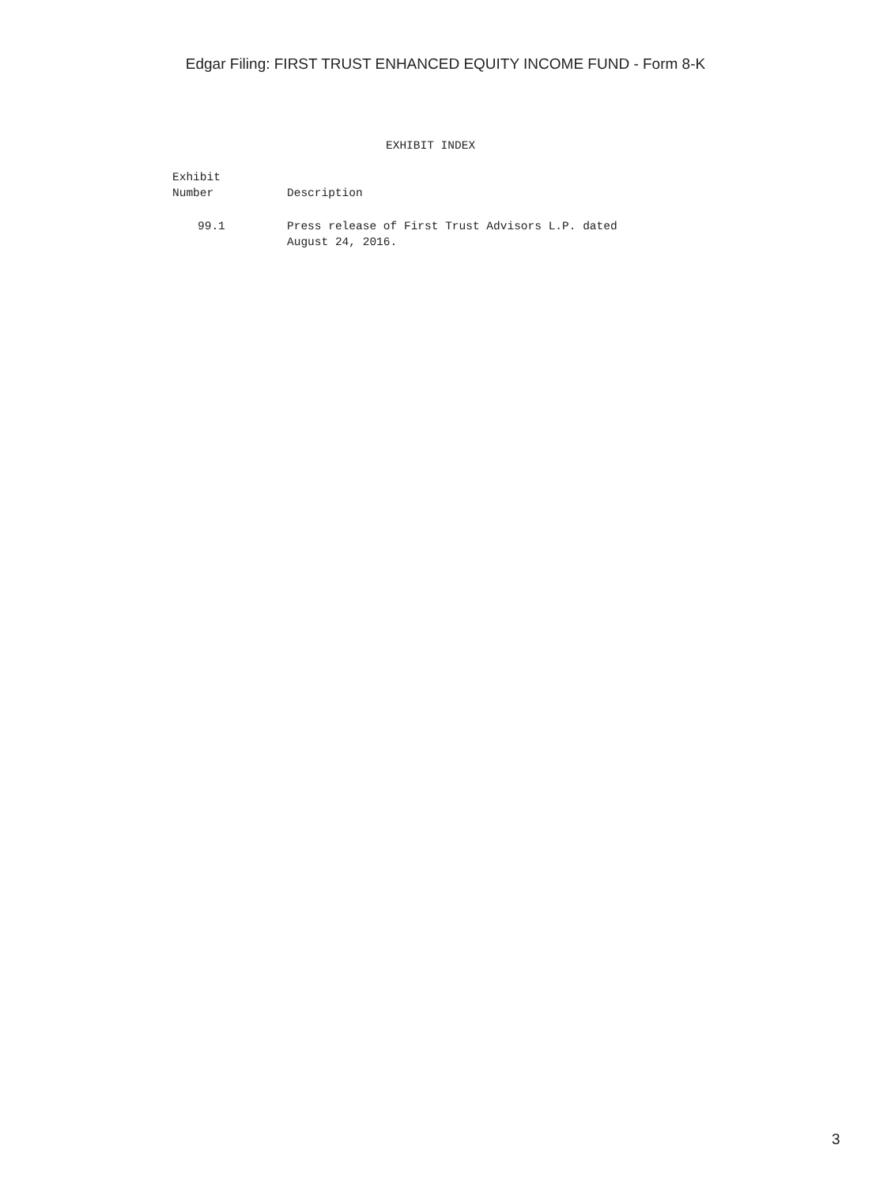Edgar Filing: FIRST TRUST ENHANCED EQUITY INCOME FUND - Form 8-K
EXHIBIT INDEX
| Exhibit Number | Description |
| --- | --- |
| 99.1 | Press release of First Trust Advisors L.P. dated August 24, 2016. |
3